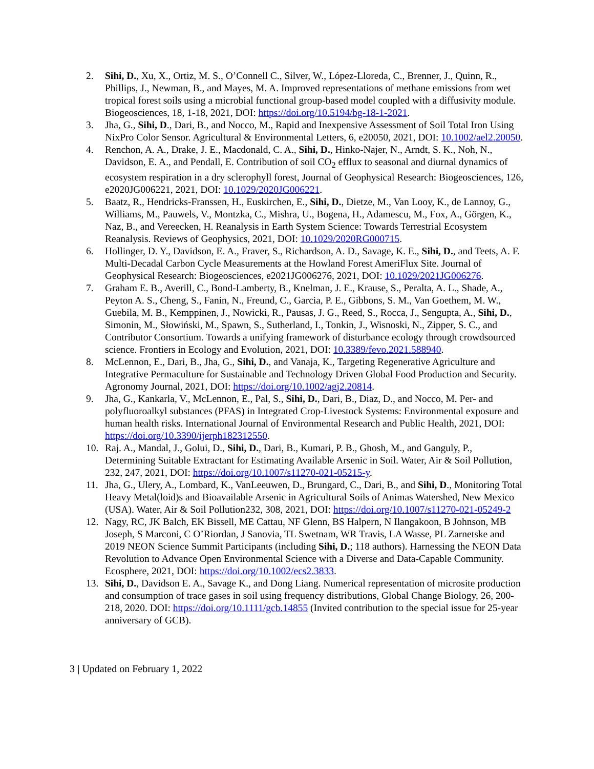2. Sihi, D., Xu, X., Ortiz, M. S., O’Connell C., Silver, W., López-Lloreda, C., Brenner, J., Quinn, R., Phillips, J., Newman, B., and Mayes, M. A. Improved representations of methane emissions from wet tropical forest soils using a microbial functional group-based model coupled with a diffusivity module. Biogeosciences, 18, 1-18, 2021, DOI: https://doi.org/10.5194/bg-18-1-2021.
3. Jha, G., Sihi, D., Dari, B., and Nocco, M., Rapid and Inexpensive Assessment of Soil Total Iron Using NixPro Color Sensor. Agricultural & Environmental Letters, 6, e20050, 2021, DOI: 10.1002/ael2.20050.
4. Renchon, A. A., Drake, J. E., Macdonald, C. A., Sihi, D., Hinko-Najer, N., Arndt, S. K., Noh, N., Davidson, E. A., and Pendall, E. Contribution of soil CO<sub>2</sub> efflux to seasonal and diurnal dynamics of ecosystem respiration in a dry sclerophyll forest, Journal of Geophysical Research: Biogeosciences, 126, e2020JG006221, 2021, DOI: 10.1029/2020JG006221.
5. Baatz, R., Hendricks-Franssen, H., Euskirchen, E., Sihi, D., Dietze, M., Van Looy, K., de Lannoy, G., Williams, M., Pauwels, V., Montzka, C., Mishra, U., Bogena, H., Adamescu, M., Fox, A., Görgen, K., Naz, B., and Vereecken, H. Reanalysis in Earth System Science: Towards Terrestrial Ecosystem Reanalysis. Reviews of Geophysics, 2021, DOI: 10.1029/2020RG000715.
6. Hollinger, D. Y., Davidson, E. A., Fraver, S., Richardson, A. D., Savage, K. E., Sihi, D., and Teets, A. F. Multi-Decadal Carbon Cycle Measurements at the Howland Forest AmeriFlux Site. Journal of Geophysical Research: Biogeosciences, e2021JG006276, 2021, DOI: 10.1029/2021JG006276.
7. Graham E. B., Averill, C., Bond-Lamberty, B., Knelman, J. E., Krause, S., Peralta, A. L., Shade, A., Peyton A. S., Cheng, S., Fanin, N., Freund, C., Garcia, P. E., Gibbons, S. M., Van Goethem, M. W., Guebila, M. B., Kemppinen, J., Nowicki, R., Pausas, J. G., Reed, S., Rocca, J., Sengupta, A., Sihi, D., Simonin, M., Słowiński, M., Spawn, S., Sutherland, I., Tonkin, J., Wisnoski, N., Zipper, S. C., and Contributor Consortium. Towards a unifying framework of disturbance ecology through crowdsourced science. Frontiers in Ecology and Evolution, 2021, DOI: 10.3389/fevo.2021.588940.
8. McLennon, E., Dari, B., Jha, G., Sihi, D., and Vanaja, K., Targeting Regenerative Agriculture and Integrative Permaculture for Sustainable and Technology Driven Global Food Production and Security. Agronomy Journal, 2021, DOI: https://doi.org/10.1002/agj2.20814.
9. Jha, G., Kankarla, V., McLennon, E., Pal, S., Sihi, D., Dari, B., Diaz, D., and Nocco, M. Per- and polyfluoroalkyl substances (PFAS) in Integrated Crop-Livestock Systems: Environmental exposure and human health risks. International Journal of Environmental Research and Public Health, 2021, DOI: https://doi.org/10.3390/ijerph182312550.
10. Raj. A., Mandal, J., Golui, D., Sihi, D., Dari, B., Kumari, P. B., Ghosh, M., and Ganguly, P., Determining Suitable Extractant for Estimating Available Arsenic in Soil. Water, Air & Soil Pollution, 232, 247, 2021, DOI: https://doi.org/10.1007/s11270-021-05215-y.
11. Jha, G., Ulery, A., Lombard, K., VanLeeuwen, D., Brungard, C., Dari, B., and Sihi, D., Monitoring Total Heavy Metal(loid)s and Bioavailable Arsenic in Agricultural Soils of Animas Watershed, New Mexico (USA). Water, Air & Soil Pollution232, 308, 2021, DOI: https://doi.org/10.1007/s11270-021-05249-2
12. Nagy, RC, JK Balch, EK Bissell, ME Cattau, NF Glenn, BS Halpern, N Ilangakoon, B Johnson, MB Joseph, S Marconi, C O’Riordan, J Sanovia, TL Swetnam, WR Travis, LA Wasse, PL Zarnetske and 2019 NEON Science Summit Participants (including Sihi, D.; 118 authors). Harnessing the NEON Data Revolution to Advance Open Environmental Science with a Diverse and Data-Capable Community. Ecosphere, 2021, DOI: https://doi.org/10.1002/ecs2.3833.
13. Sihi, D., Davidson E. A., Savage K., and Dong Liang. Numerical representation of microsite production and consumption of trace gases in soil using frequency distributions, Global Change Biology, 26, 200-218, 2020. DOI: https://doi.org/10.1111/gcb.14855 (Invited contribution to the special issue for 25-year anniversary of GCB).
3 | Updated on February 1, 2022